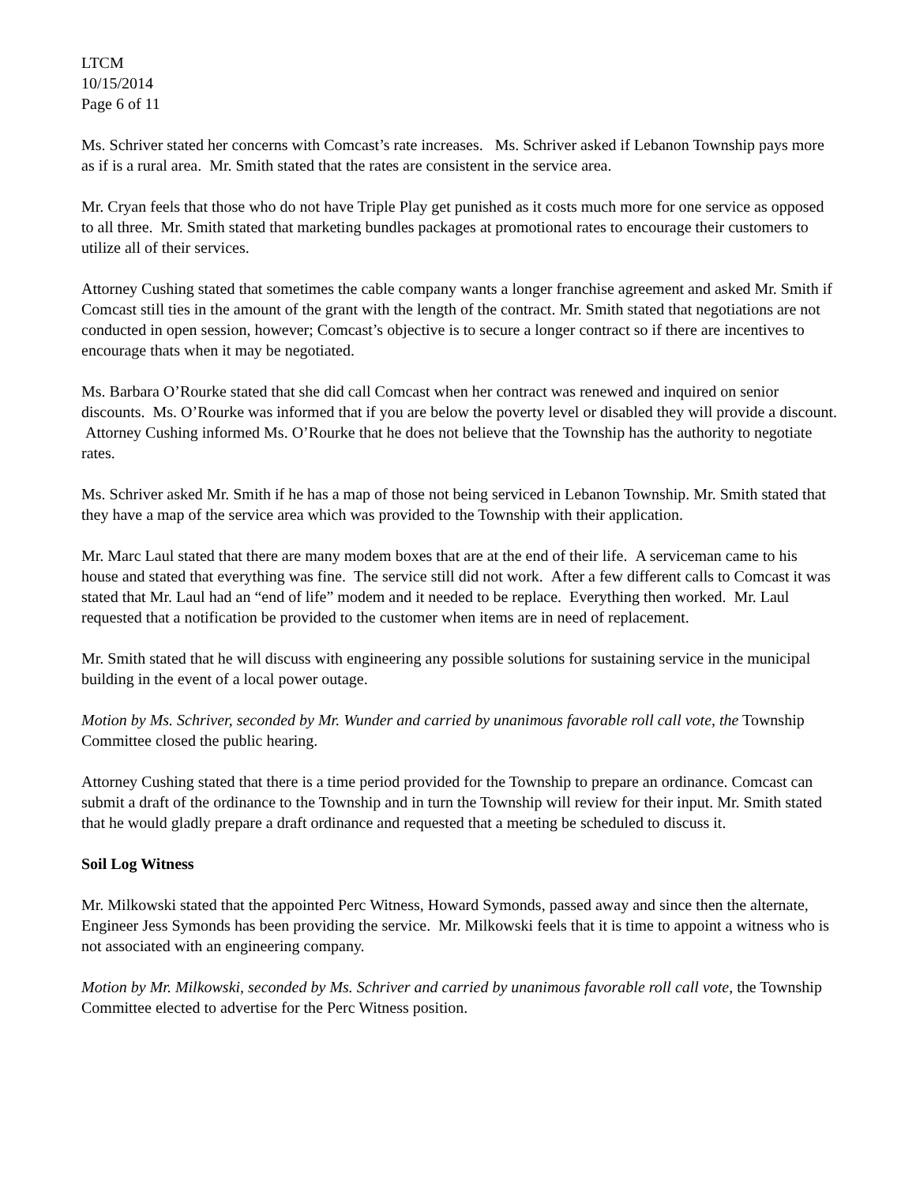LTCM
10/15/2014
Page 6 of 11
Ms. Schriver stated her concerns with Comcast’s rate increases. Ms. Schriver asked if Lebanon Township pays more as if is a rural area. Mr. Smith stated that the rates are consistent in the service area.
Mr. Cryan feels that those who do not have Triple Play get punished as it costs much more for one service as opposed to all three. Mr. Smith stated that marketing bundles packages at promotional rates to encourage their customers to utilize all of their services.
Attorney Cushing stated that sometimes the cable company wants a longer franchise agreement and asked Mr. Smith if Comcast still ties in the amount of the grant with the length of the contract. Mr. Smith stated that negotiations are not conducted in open session, however; Comcast’s objective is to secure a longer contract so if there are incentives to encourage thats when it may be negotiated.
Ms. Barbara O’Rourke stated that she did call Comcast when her contract was renewed and inquired on senior discounts. Ms. O’Rourke was informed that if you are below the poverty level or disabled they will provide a discount. Attorney Cushing informed Ms. O’Rourke that he does not believe that the Township has the authority to negotiate rates.
Ms. Schriver asked Mr. Smith if he has a map of those not being serviced in Lebanon Township. Mr. Smith stated that they have a map of the service area which was provided to the Township with their application.
Mr. Marc Laul stated that there are many modem boxes that are at the end of their life. A serviceman came to his house and stated that everything was fine. The service still did not work. After a few different calls to Comcast it was stated that Mr. Laul had an “end of life” modem and it needed to be replace. Everything then worked. Mr. Laul requested that a notification be provided to the customer when items are in need of replacement.
Mr. Smith stated that he will discuss with engineering any possible solutions for sustaining service in the municipal building in the event of a local power outage.
Motion by Ms. Schriver, seconded by Mr. Wunder and carried by unanimous favorable roll call vote, the Township Committee closed the public hearing.
Attorney Cushing stated that there is a time period provided for the Township to prepare an ordinance. Comcast can submit a draft of the ordinance to the Township and in turn the Township will review for their input. Mr. Smith stated that he would gladly prepare a draft ordinance and requested that a meeting be scheduled to discuss it.
Soil Log Witness
Mr. Milkowski stated that the appointed Perc Witness, Howard Symonds, passed away and since then the alternate, Engineer Jess Symonds has been providing the service. Mr. Milkowski feels that it is time to appoint a witness who is not associated with an engineering company.
Motion by Mr. Milkowski, seconded by Ms. Schriver and carried by unanimous favorable roll call vote, the Township Committee elected to advertise for the Perc Witness position.